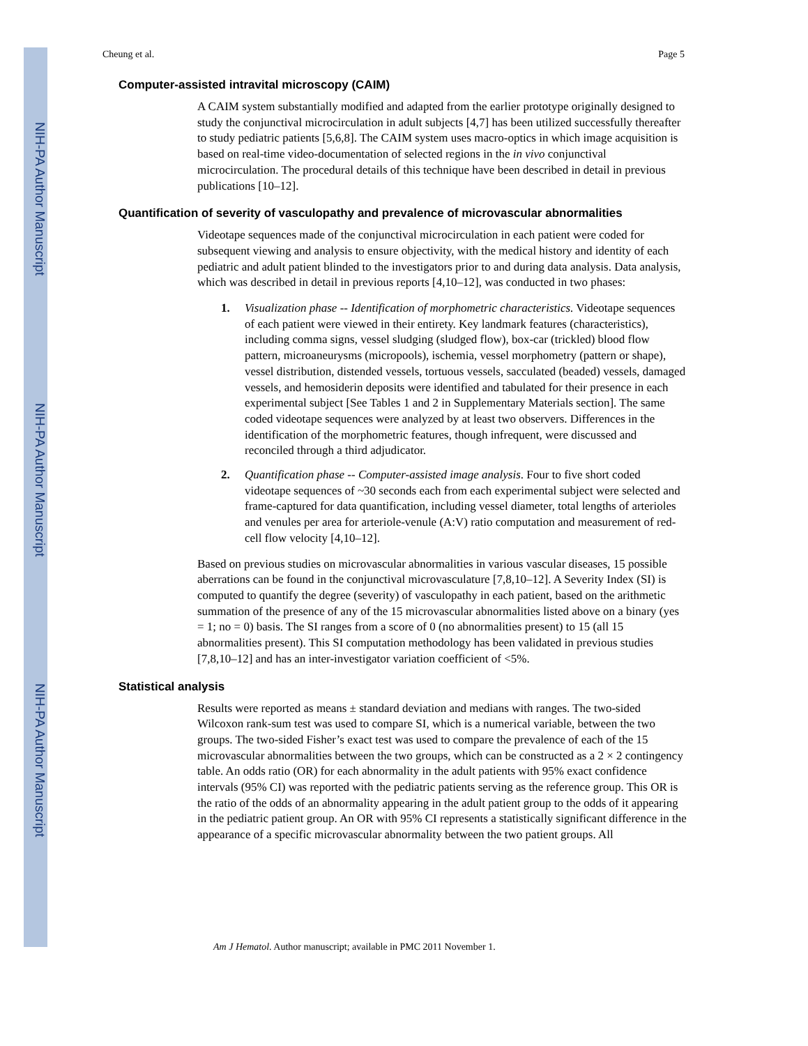NIH-PA Author Manuscript
NIH-PA Author Manuscript
NIH-PA Author Manuscript
Cheung et al. Page 5
Computer-assisted intravital microscopy (CAIM)
A CAIM system substantially modified and adapted from the earlier prototype originally designed to study the conjunctival microcirculation in adult subjects [4,7] has been utilized successfully thereafter to study pediatric patients [5,6,8]. The CAIM system uses macro-optics in which image acquisition is based on real-time video-documentation of selected regions in the in vivo conjunctival microcirculation. The procedural details of this technique have been described in detail in previous publications [10–12].
Quantification of severity of vasculopathy and prevalence of microvascular abnormalities
Videotape sequences made of the conjunctival microcirculation in each patient were coded for subsequent viewing and analysis to ensure objectivity, with the medical history and identity of each pediatric and adult patient blinded to the investigators prior to and during data analysis. Data analysis, which was described in detail in previous reports [4,10–12], was conducted in two phases:
1. Visualization phase -- Identification of morphometric characteristics. Videotape sequences of each patient were viewed in their entirety. Key landmark features (characteristics), including comma signs, vessel sludging (sludged flow), box-car (trickled) blood flow pattern, microaneurysms (micropools), ischemia, vessel morphometry (pattern or shape), vessel distribution, distended vessels, tortuous vessels, sacculated (beaded) vessels, damaged vessels, and hemosiderin deposits were identified and tabulated for their presence in each experimental subject [See Tables 1 and 2 in Supplementary Materials section]. The same coded videotape sequences were analyzed by at least two observers. Differences in the identification of the morphometric features, though infrequent, were discussed and reconciled through a third adjudicator.
2. Quantification phase -- Computer-assisted image analysis. Four to five short coded videotape sequences of ~30 seconds each from each experimental subject were selected and frame-captured for data quantification, including vessel diameter, total lengths of arterioles and venules per area for arteriole-venule (A:V) ratio computation and measurement of red-cell flow velocity [4,10–12].
Based on previous studies on microvascular abnormalities in various vascular diseases, 15 possible aberrations can be found in the conjunctival microvasculature [7,8,10–12]. A Severity Index (SI) is computed to quantify the degree (severity) of vasculopathy in each patient, based on the arithmetic summation of the presence of any of the 15 microvascular abnormalities listed above on a binary (yes = 1; no = 0) basis. The SI ranges from a score of 0 (no abnormalities present) to 15 (all 15 abnormalities present). This SI computation methodology has been validated in previous studies [7,8,10–12] and has an inter-investigator variation coefficient of <5%.
Statistical analysis
Results were reported as means ± standard deviation and medians with ranges. The two-sided Wilcoxon rank-sum test was used to compare SI, which is a numerical variable, between the two groups. The two-sided Fisher’s exact test was used to compare the prevalence of each of the 15 microvascular abnormalities between the two groups, which can be constructed as a 2 × 2 contingency table. An odds ratio (OR) for each abnormality in the adult patients with 95% exact confidence intervals (95% CI) was reported with the pediatric patients serving as the reference group. This OR is the ratio of the odds of an abnormality appearing in the adult patient group to the odds of it appearing in the pediatric patient group. An OR with 95% CI represents a statistically significant difference in the appearance of a specific microvascular abnormality between the two patient groups. All
Am J Hematol. Author manuscript; available in PMC 2011 November 1.